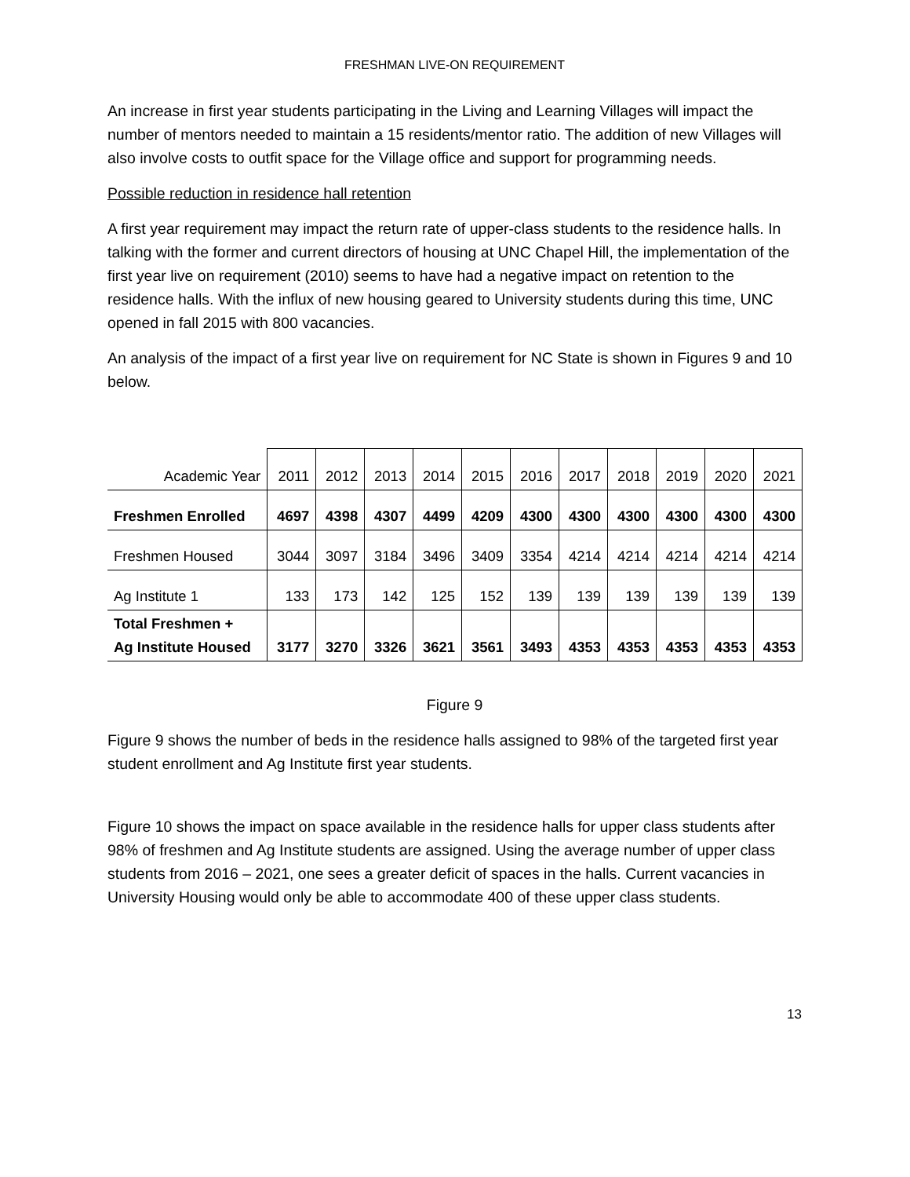FRESHMAN LIVE-ON REQUIREMENT
An increase in first year students participating in the Living and Learning Villages will impact the number of mentors needed to maintain a 15 residents/mentor ratio. The addition of new Villages will also involve costs to outfit space for the Village office and support for programming needs.
Possible reduction in residence hall retention
A first year requirement may impact the return rate of upper-class students to the residence halls. In talking with the former and current directors of housing at UNC Chapel Hill, the implementation of the first year live on requirement (2010) seems to have had a negative impact on retention to the residence halls. With the influx of new housing geared to University students during this time, UNC opened in fall 2015 with 800 vacancies.
An analysis of the impact of a first year live on requirement for NC State is shown in Figures 9 and 10 below.
| Academic Year | 2011 | 2012 | 2013 | 2014 | 2015 | 2016 | 2017 | 2018 | 2019 | 2020 | 2021 |
| Freshmen Enrolled | 4697 | 4398 | 4307 | 4499 | 4209 | 4300 | 4300 | 4300 | 4300 | 4300 | 4300 |
| Freshmen Housed | 3044 | 3097 | 3184 | 3496 | 3409 | 3354 | 4214 | 4214 | 4214 | 4214 | 4214 |
| Ag Institute 1 | 133 | 173 | 142 | 125 | 152 | 139 | 139 | 139 | 139 | 139 | 139 |
| Total Freshmen + Ag Institute Housed | 3177 | 3270 | 3326 | 3621 | 3561 | 3493 | 4353 | 4353 | 4353 | 4353 | 4353 |
Figure 9
Figure 9 shows the number of beds in the residence halls assigned to 98% of the targeted first year student enrollment and Ag Institute first year students.
Figure 10 shows the impact on space available in the residence halls for upper class students after 98% of freshmen and Ag Institute students are assigned. Using the average number of upper class students from 2016 – 2021, one sees a greater deficit of spaces in the halls. Current vacancies in University Housing would only be able to accommodate 400 of these upper class students.
13